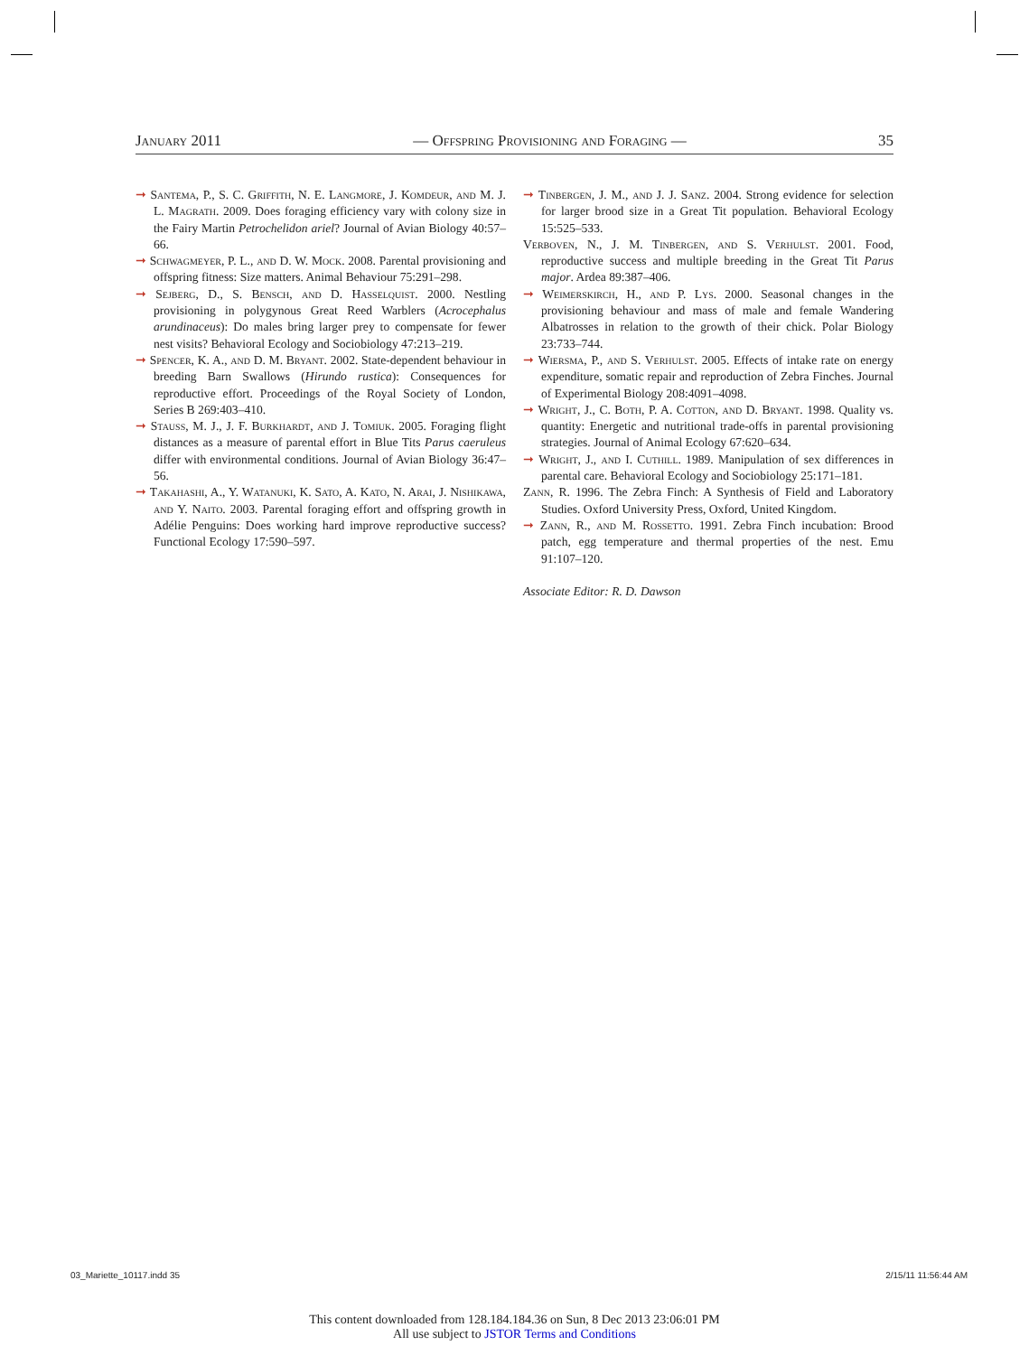January 2011 — Offspring Provisioning and Foraging — 35
➞ Santema, P., S. C. Griffith, N. E. Langmore, J. Komdeur, and M. J. L. Magrath. 2009. Does foraging efficiency vary with colony size in the Fairy Martin Petrochelidon ariel? Journal of Avian Biology 40:57–66.
➞ Schwagmeyer, P. L., and D. W. Mock. 2008. Parental provisioning and offspring fitness: Size matters. Animal Behaviour 75:291–298.
➞ Sejberg, D., S. Bensch, and D. Hasselquist. 2000. Nestling provisioning in polygynous Great Reed Warblers (Acrocephalus arundinaceus): Do males bring larger prey to compensate for fewer nest visits? Behavioral Ecology and Sociobiology 47:213–219.
➞ Spencer, K. A., and D. M. Bryant. 2002. State-dependent behaviour in breeding Barn Swallows (Hirundo rustica): Consequences for reproductive effort. Proceedings of the Royal Society of London, Series B 269:403–410.
➞ Stauss, M. J., J. F. Burkhardt, and J. Tomiuk. 2005. Foraging flight distances as a measure of parental effort in Blue Tits Parus caeruleus differ with environmental conditions. Journal of Avian Biology 36:47–56.
➞ Takahashi, A., Y. Watanuki, K. Sato, A. Kato, N. Arai, J. Nishikawa, and Y. Naito. 2003. Parental foraging effort and offspring growth in Adélie Penguins: Does working hard improve reproductive success? Functional Ecology 17:590–597.
➞ Tinbergen, J. M., and J. J. Sanz. 2004. Strong evidence for selection for larger brood size in a Great Tit population. Behavioral Ecology 15:525–533.
Verboven, N., J. M. Tinbergen, and S. Verhulst. 2001. Food, reproductive success and multiple breeding in the Great Tit Parus major. Ardea 89:387–406.
➞ Weimerskirch, H., and P. Lys. 2000. Seasonal changes in the provisioning behaviour and mass of male and female Wandering Albatrosses in relation to the growth of their chick. Polar Biology 23:733–744.
➞ Wiersma, P., and S. Verhulst. 2005. Effects of intake rate on energy expenditure, somatic repair and reproduction of Zebra Finches. Journal of Experimental Biology 208:4091–4098.
➞ Wright, J., C. Both, P. A. Cotton, and D. Bryant. 1998. Quality vs. quantity: Energetic and nutritional trade-offs in parental provisioning strategies. Journal of Animal Ecology 67:620–634.
➞ Wright, J., and I. Cuthill. 1989. Manipulation of sex differences in parental care. Behavioral Ecology and Sociobiology 25:171–181.
Zann, R. 1996. The Zebra Finch: A Synthesis of Field and Laboratory Studies. Oxford University Press, Oxford, United Kingdom.
➞ Zann, R., and M. Rossetto. 1991. Zebra Finch incubation: Brood patch, egg temperature and thermal properties of the nest. Emu 91:107–120.
Associate Editor: R. D. Dawson
03_Mariette_10117.indd 35 2/15/11 11:56:44 AM
This content downloaded from 128.184.184.36 on Sun, 8 Dec 2013 23:06:01 PM
All use subject to JSTOR Terms and Conditions